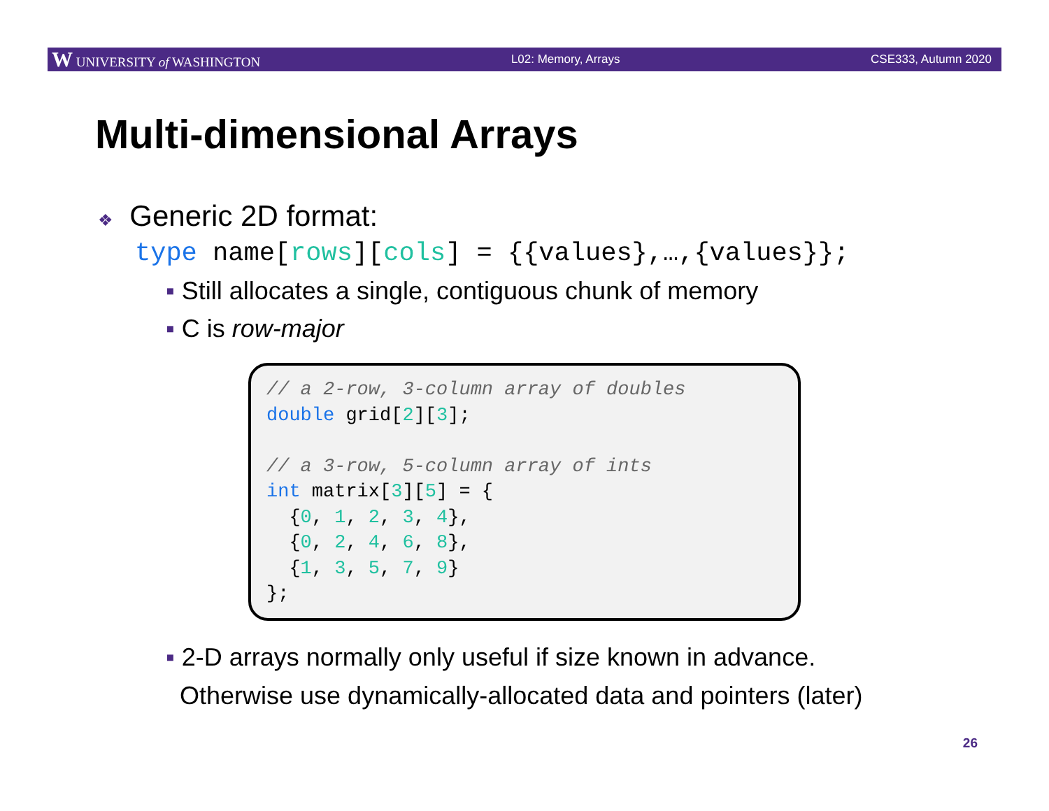W UNIVERSITY of WASHINGTON L02: Memory, Arrays CSE333, Autumn 2020
Multi-dimensional Arrays
❖ Generic 2D format:
type name[rows][cols] = {{values},…,{values}};
▪ Still allocates a single, contiguous chunk of memory
▪ C is row-major
// a 2-row, 3-column array of doubles double grid[2][3]; // a 3-row, 5-column array of ints int matrix[3][5] = { {0, 1, 2, 3, 4}, {0, 2, 4, 6, 8}, {1, 3, 5, 7, 9} };
▪ 2-D arrays normally only useful if size known in advance.
Otherwise use dynamically-allocated data and pointers (later)
26